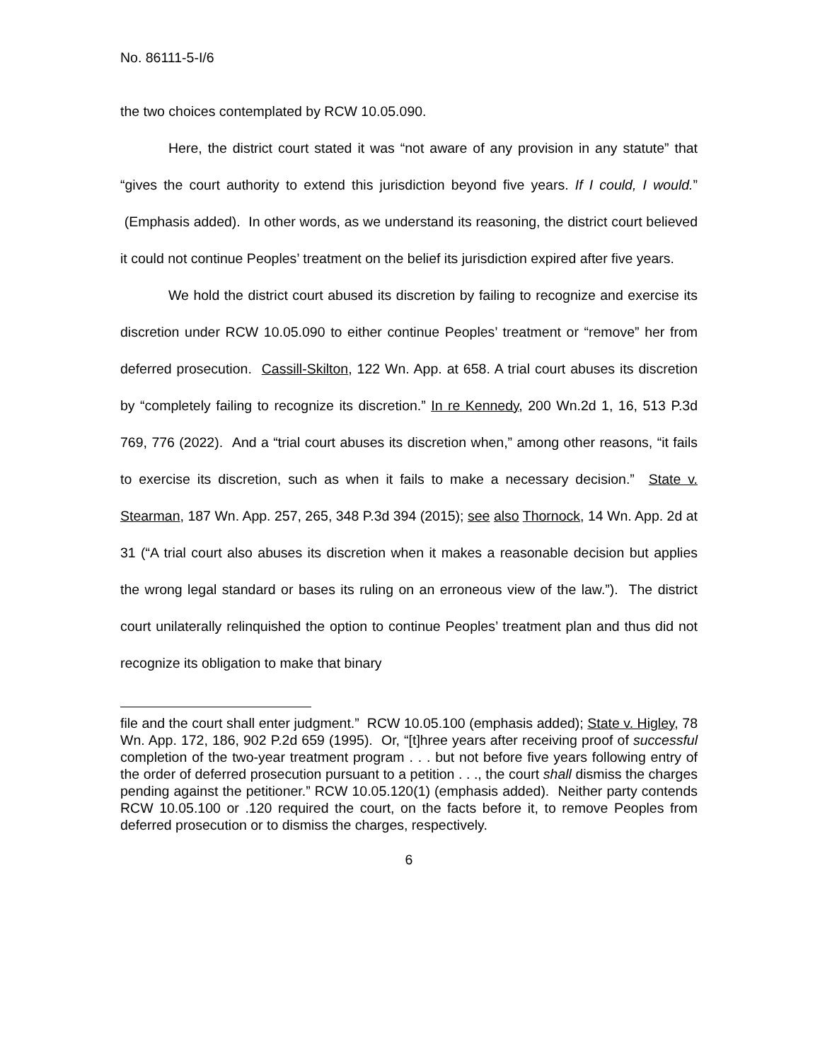No. 86111-5-I/6
the two choices contemplated by RCW 10.05.090.
Here, the district court stated it was “not aware of any provision in any statute” that “gives the court authority to extend this jurisdiction beyond five years. If I could, I would.” (Emphasis added). In other words, as we understand its reasoning, the district court believed it could not continue Peoples’ treatment on the belief its jurisdiction expired after five years.
We hold the district court abused its discretion by failing to recognize and exercise its discretion under RCW 10.05.090 to either continue Peoples’ treatment or “remove” her from deferred prosecution. Cassill-Skilton, 122 Wn. App. at 658. A trial court abuses its discretion by “completely failing to recognize its discretion.” In re Kennedy, 200 Wn.2d 1, 16, 513 P.3d 769, 776 (2022). And a “trial court abuses its discretion when,” among other reasons, “it fails to exercise its discretion, such as when it fails to make a necessary decision.” State v. Stearman, 187 Wn. App. 257, 265, 348 P.3d 394 (2015); see also Thornock, 14 Wn. App. 2d at 31 (“A trial court also abuses its discretion when it makes a reasonable decision but applies the wrong legal standard or bases its ruling on an erroneous view of the law.”). The district court unilaterally relinquished the option to continue Peoples’ treatment plan and thus did not recognize its obligation to make that binary
file and the court shall enter judgment.” RCW 10.05.100 (emphasis added); State v. Higley, 78 Wn. App. 172, 186, 902 P.2d 659 (1995). Or, “[t]hree years after receiving proof of successful completion of the two-year treatment program . . . but not before five years following entry of the order of deferred prosecution pursuant to a petition . . ., the court shall dismiss the charges pending against the petitioner.” RCW 10.05.120(1) (emphasis added). Neither party contends RCW 10.05.100 or .120 required the court, on the facts before it, to remove Peoples from deferred prosecution or to dismiss the charges, respectively.
6